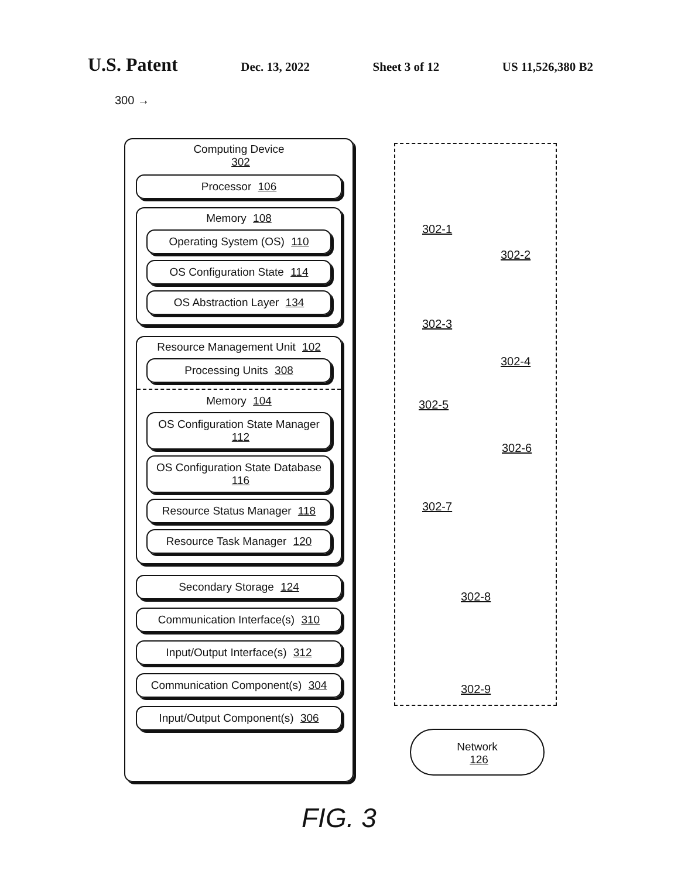U.S. Patent
Dec. 13, 2022 Sheet 3 of 12 US 11,526,380 B2
300 →
Computing Device
302
Processor 106
Memory 108
Operating System (OS) 110
OS Configuration State 114
OS Abstraction Layer 134
Resource Management Unit 102
Processing Units 308
Memory 104
OS Configuration State Manager 112
OS Configuration State Database 116
Resource Status Manager 118
Resource Task Manager 120
Secondary Storage 124
Communication Interface(s) 310
Input/Output Interface(s) 312
Communication Component(s) 304
Input/Output Component(s) 306
302-1
302-2
302-3
302-4
302-5
302-6
302-7
302-8
302-9
Network
126
FIG. 3